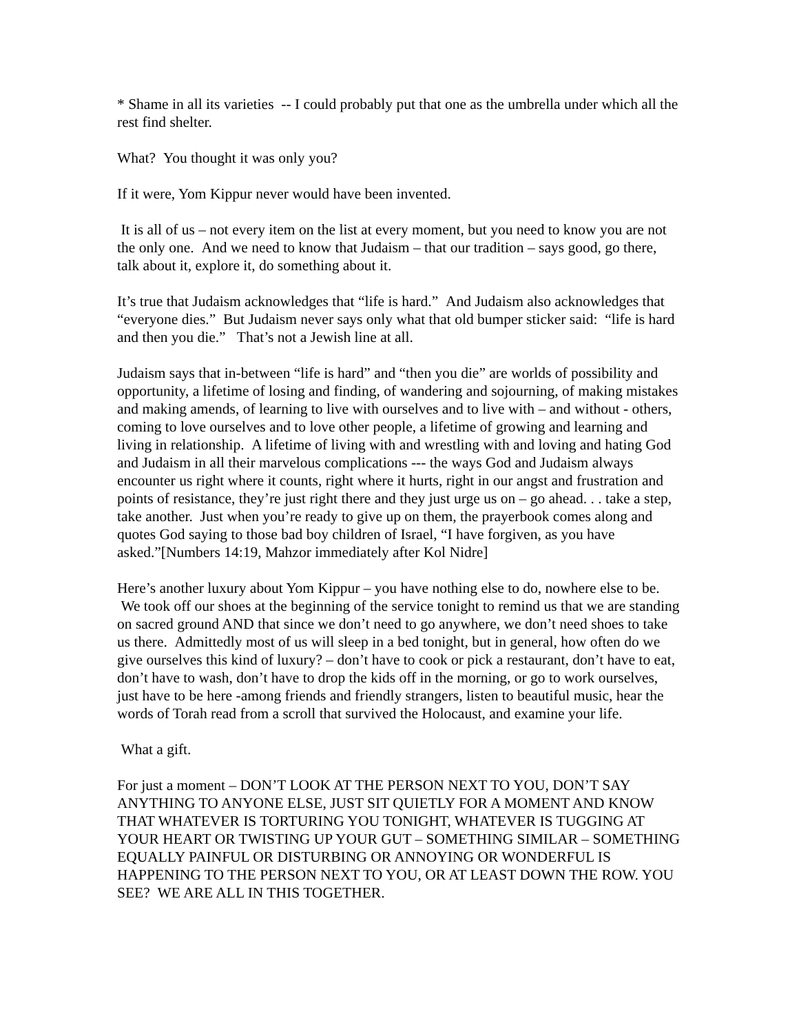* Shame in all its varieties -- I could probably put that one as the umbrella under which all the rest find shelter.
What? You thought it was only you?
If it were, Yom Kippur never would have been invented.
It is all of us – not every item on the list at every moment, but you need to know you are not the only one. And we need to know that Judaism – that our tradition – says good, go there, talk about it, explore it, do something about it.
It’s true that Judaism acknowledges that “life is hard.” And Judaism also acknowledges that “everyone dies.” But Judaism never says only what that old bumper sticker said: “life is hard and then you die.” That’s not a Jewish line at all.
Judaism says that in-between “life is hard” and “then you die” are worlds of possibility and opportunity, a lifetime of losing and finding, of wandering and sojourning, of making mistakes and making amends, of learning to live with ourselves and to live with – and without - others, coming to love ourselves and to love other people, a lifetime of growing and learning and living in relationship. A lifetime of living with and wrestling with and loving and hating God and Judaism in all their marvelous complications --- the ways God and Judaism always encounter us right where it counts, right where it hurts, right in our angst and frustration and points of resistance, they’re just right there and they just urge us on – go ahead. . . take a step, take another. Just when you’re ready to give up on them, the prayerbook comes along and quotes God saying to those bad boy children of Israel, “I have forgiven, as you have asked.”[Numbers 14:19, Mahzor immediately after Kol Nidre]
Here’s another luxury about Yom Kippur – you have nothing else to do, nowhere else to be. We took off our shoes at the beginning of the service tonight to remind us that we are standing on sacred ground AND that since we don’t need to go anywhere, we don’t need shoes to take us there. Admittedly most of us will sleep in a bed tonight, but in general, how often do we give ourselves this kind of luxury? – don’t have to cook or pick a restaurant, don’t have to eat, don’t have to wash, don’t have to drop the kids off in the morning, or go to work ourselves, just have to be here -among friends and friendly strangers, listen to beautiful music, hear the words of Torah read from a scroll that survived the Holocaust, and examine your life.
What a gift.
For just a moment – DON’T LOOK AT THE PERSON NEXT TO YOU, DON’T SAY ANYTHING TO ANYONE ELSE, JUST SIT QUIETLY FOR A MOMENT AND KNOW THAT WHATEVER IS TORTURING YOU TONIGHT, WHATEVER IS TUGGING AT YOUR HEART OR TWISTING UP YOUR GUT – SOMETHING SIMILAR – SOMETHING EQUALLY PAINFUL OR DISTURBING OR ANNOYING OR WONDERFUL IS HAPPENING TO THE PERSON NEXT TO YOU, OR AT LEAST DOWN THE ROW. YOU SEE? WE ARE ALL IN THIS TOGETHER.